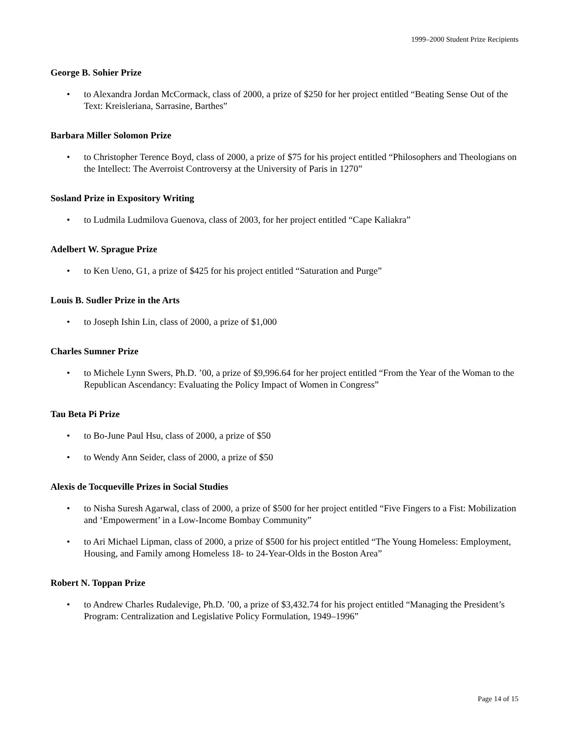1999–2000 Student Prize Recipients
George B. Sohier Prize
• to Alexandra Jordan McCormack, class of 2000, a prize of $250 for her project entitled “Beating Sense Out of the Text: Kreisleriana, Sarrasine, Barthes”
Barbara Miller Solomon Prize
• to Christopher Terence Boyd, class of 2000, a prize of $75 for his project entitled “Philosophers and Theologians on the Intellect: The Averroist Controversy at the University of Paris in 1270”
Sosland Prize in Expository Writing
• to Ludmila Ludmilova Guenova, class of 2003, for her project entitled “Cape Kaliakra”
Adelbert W. Sprague Prize
• to Ken Ueno, G1, a prize of $425 for his project entitled “Saturation and Purge”
Louis B. Sudler Prize in the Arts
• to Joseph Ishin Lin, class of 2000, a prize of $1,000
Charles Sumner Prize
• to Michele Lynn Swers, Ph.D. ’00, a prize of $9,996.64 for her project entitled “From the Year of the Woman to the Republican Ascendancy: Evaluating the Policy Impact of Women in Congress”
Tau Beta Pi Prize
• to Bo-June Paul Hsu, class of 2000, a prize of $50
• to Wendy Ann Seider, class of 2000, a prize of $50
Alexis de Tocqueville Prizes in Social Studies
• to Nisha Suresh Agarwal, class of 2000, a prize of $500 for her project entitled “Five Fingers to a Fist: Mobilization and ‘Empowerment’ in a Low-Income Bombay Community”
• to Ari Michael Lipman, class of 2000, a prize of $500 for his project entitled “The Young Homeless: Employment, Housing, and Family among Homeless 18- to 24-Year-Olds in the Boston Area”
Robert N. Toppan Prize
• to Andrew Charles Rudalevige, Ph.D. ’00, a prize of $3,432.74 for his project entitled “Managing the President’s Program: Centralization and Legislative Policy Formulation, 1949–1996”
Page 14 of 15